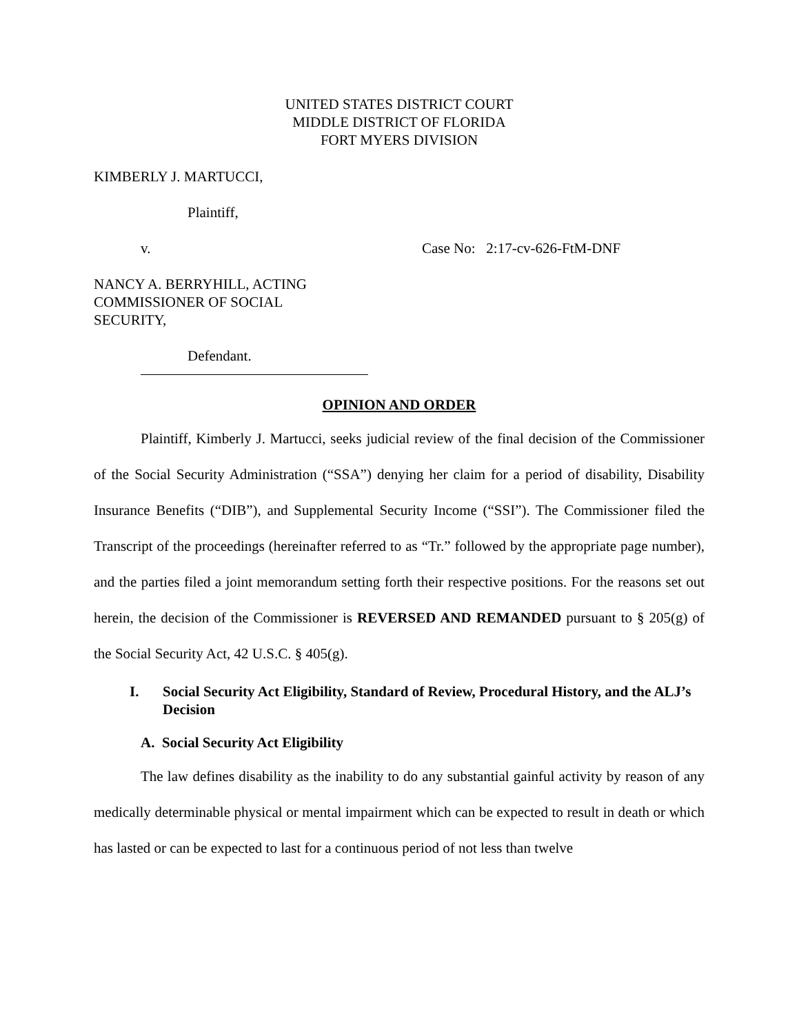UNITED STATES DISTRICT COURT
MIDDLE DISTRICT OF FLORIDA
FORT MYERS DIVISION
KIMBERLY J. MARTUCCI,
Plaintiff,
v. Case No: 2:17-cv-626-FtM-DNF
NANCY A. BERRYHILL, ACTING
COMMISSIONER OF SOCIAL
SECURITY,
Defendant.
OPINION AND ORDER
Plaintiff, Kimberly J. Martucci, seeks judicial review of the final decision of the Commissioner of the Social Security Administration (“SSA”) denying her claim for a period of disability, Disability Insurance Benefits (“DIB”), and Supplemental Security Income (“SSI”). The Commissioner filed the Transcript of the proceedings (hereinafter referred to as “Tr.” followed by the appropriate page number), and the parties filed a joint memorandum setting forth their respective positions. For the reasons set out herein, the decision of the Commissioner is REVERSED AND REMANDED pursuant to § 205(g) of the Social Security Act, 42 U.S.C. § 405(g).
I. Social Security Act Eligibility, Standard of Review, Procedural History, and the ALJ’s Decision
A. Social Security Act Eligibility
The law defines disability as the inability to do any substantial gainful activity by reason of any medically determinable physical or mental impairment which can be expected to result in death or which has lasted or can be expected to last for a continuous period of not less than twelve